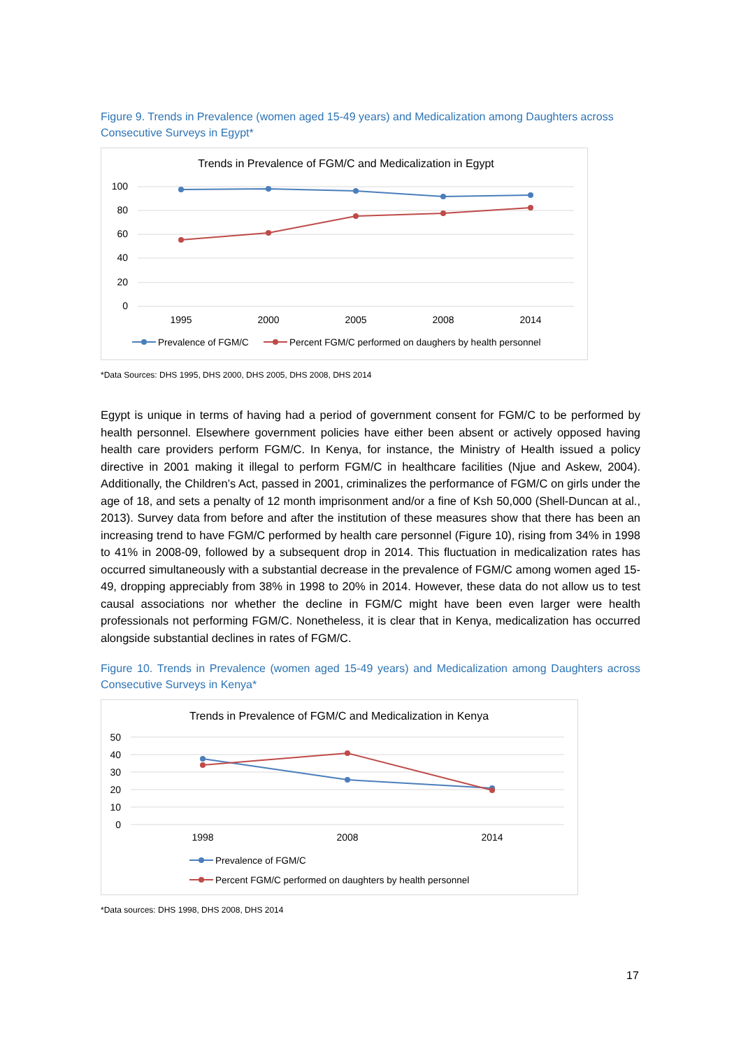Figure 9. Trends in Prevalence (women aged 15-49 years) and Medicalization among Daughters across Consecutive Surveys in Egypt*
Trends in Prevalence of FGM/C and Medicalization in Egypt
100
80
60
40
20
0
1995
2000
2005
2008
2014
Prevalence of FGM/C
Percent FGM/C performed on daughers by health personnel
*Data Sources: DHS 1995, DHS 2000, DHS 2005, DHS 2008, DHS 2014
Egypt is unique in terms of having had a period of government consent for FGM/C to be performed by health personnel. Elsewhere government policies have either been absent or actively opposed having health care providers perform FGM/C. In Kenya, for instance, the Ministry of Health issued a policy directive in 2001 making it illegal to perform FGM/C in healthcare facilities (Njue and Askew, 2004). Additionally, the Children’s Act, passed in 2001, criminalizes the performance of FGM/C on girls under the age of 18, and sets a penalty of 12 month imprisonment and/or a fine of Ksh 50,000 (Shell-Duncan at al., 2013). Survey data from before and after the institution of these measures show that there has been an increasing trend to have FGM/C performed by health care personnel (Figure 10), rising from 34% in 1998 to 41% in 2008-09, followed by a subsequent drop in 2014. This fluctuation in medicalization rates has occurred simultaneously with a substantial decrease in the prevalence of FGM/C among women aged 15-49, dropping appreciably from 38% in 1998 to 20% in 2014. However, these data do not allow us to test causal associations nor whether the decline in FGM/C might have been even larger were health professionals not performing FGM/C. Nonetheless, it is clear that in Kenya, medicalization has occurred alongside substantial declines in rates of FGM/C.
Figure 10. Trends in Prevalence (women aged 15-49 years) and Medicalization among Daughters across Consecutive Surveys in Kenya*
Trends in Prevalence of FGM/C and Medicalization in Kenya
50
40
30
20
10
0
1998
2008
2014
Prevalence of FGM/C
Percent FGM/C performed on daughters by health personnel
*Data sources: DHS 1998, DHS 2008, DHS 2014
17